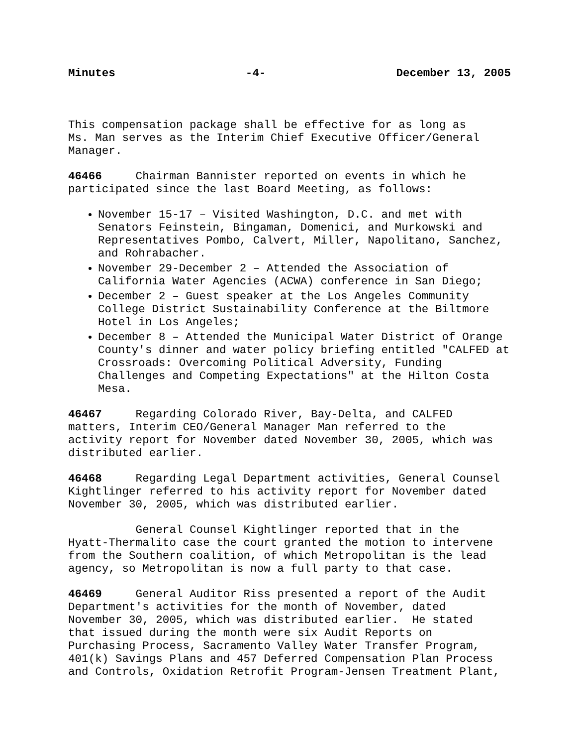Minutes -4- December 13, 2005
This compensation package shall be effective for as long as Ms. Man serves as the Interim Chief Executive Officer/General Manager.
46466 Chairman Bannister reported on events in which he participated since the last Board Meeting, as follows:
November 15-17 – Visited Washington, D.C. and met with Senators Feinstein, Bingaman, Domenici, and Murkowski and Representatives Pombo, Calvert, Miller, Napolitano, Sanchez, and Rohrabacher.
November 29-December 2 – Attended the Association of California Water Agencies (ACWA) conference in San Diego;
December 2 – Guest speaker at the Los Angeles Community College District Sustainability Conference at the Biltmore Hotel in Los Angeles;
December 8 – Attended the Municipal Water District of Orange County's dinner and water policy briefing entitled "CALFED at Crossroads: Overcoming Political Adversity, Funding Challenges and Competing Expectations" at the Hilton Costa Mesa.
46467 Regarding Colorado River, Bay-Delta, and CALFED matters, Interim CEO/General Manager Man referred to the activity report for November dated November 30, 2005, which was distributed earlier.
46468 Regarding Legal Department activities, General Counsel Kightlinger referred to his activity report for November dated November 30, 2005, which was distributed earlier.
General Counsel Kightlinger reported that in the Hyatt-Thermalito case the court granted the motion to intervene from the Southern coalition, of which Metropolitan is the lead agency, so Metropolitan is now a full party to that case.
46469 General Auditor Riss presented a report of the Audit Department's activities for the month of November, dated November 30, 2005, which was distributed earlier. He stated that issued during the month were six Audit Reports on Purchasing Process, Sacramento Valley Water Transfer Program, 401(k) Savings Plans and 457 Deferred Compensation Plan Process and Controls, Oxidation Retrofit Program-Jensen Treatment Plant,